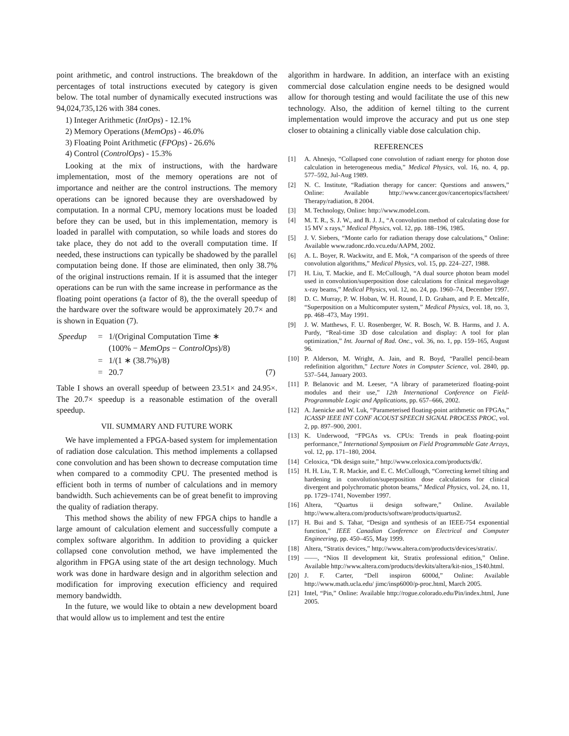point arithmetic, and control instructions. The breakdown of the percentages of total instructions executed by category is given below. The total number of dynamically executed instructions was 94,024,735,126 with 384 cones.
1) Integer Arithmetic (IntOps) - 12.1%
2) Memory Operations (MemOps) - 46.0%
3) Floating Point Arithmetic (FPOps) - 26.6%
4) Control (ControlOps) - 15.3%
Looking at the mix of instructions, with the hardware implementation, most of the memory operations are not of importance and neither are the control instructions. The memory operations can be ignored because they are overshadowed by computation. In a normal CPU, memory locations must be loaded before they can be used, but in this implementation, memory is loaded in parallel with computation, so while loads and stores do take place, they do not add to the overall computation time. If needed, these instructions can typically be shadowed by the parallel computation being done. If those are eliminated, then only 38.7% of the original instructions remain. If it is assumed that the integer operations can be run with the same increase in performance as the floating point operations (a factor of 8), the the overall speedup of the hardware over the software would be approximately 20.7× and is shown in Equation (7).
| Speedup | = | 1/(Original Computation Time ∗ | |
| | | (100% − MemOps − ControlOps )/8) | |
| | = | 1/(1 ∗ (38.7%)/8) | |
| | = | 20.7 | (7) |
Table I shows an overall speedup of between 23.51× and 24.95×. The 20.7× speedup is a reasonable estimation of the overall speedup.
VII. SUMMARY AND FUTURE WORK
We have implemented a FPGA-based system for implementation of radiation dose calculation. This method implements a collapsed cone convolution and has been shown to decrease computation time when compared to a commodity CPU. The presented method is efficient both in terms of number of calculations and in memory bandwidth. Such achievements can be of great benefit to improving the quality of radiation therapy.
This method shows the ability of new FPGA chips to handle a large amount of calculation element and successfully compute a complex software algorithm. In addition to providing a quicker collapsed cone convolution method, we have implemented the algorithm in FPGA using state of the art design technology. Much work was done in hardware design and in algorithm selection and modification for improving execution efficiency and required memory bandwidth.
In the future, we would like to obtain a new development board that would allow us to implement and test the entire
algorithm in hardware. In addition, an interface with an existing commercial dose calculation engine needs to be designed would allow for thorough testing and would facilitate the use of this new technology. Also, the addition of kernel tilting to the current implementation would improve the accuracy and put us one step closer to obtaining a clinically viable dose calculation chip.
REFERENCES
[1] A. Ahnesjo, “Collapsed cone convolution of radiant energy for photon dose calculation in heterogeneous media,” Medical Physics, vol. 16, no. 4, pp. 577–592, Jul-Aug 1989.
[2] N. C. Institute, “Radiation therapy for cancer: Questions and answers,” Online: Available http://www.cancer.gov/cancertopics/factsheet/ Therapy/radiation, 8 2004.
[3] M. Technology, Online: http://www.model.com.
[4] M. T. R., S. J. W., and B. J. J., “A convolution method of calculating dose for 15 MV x rays,” Medical Physics, vol. 12, pp. 188–196, 1985.
[5] J. V. Siebers, “Monte carlo for radiation therapy dose calculations,” Online: Available www.radonc.rdo.vcu.edu/AAPM, 2002.
[6] A. L. Boyer, R. Wackwitz, and E. Mok, “A comparison of the speeds of three convolution algorithms,” Medical Physics, vol. 15, pp. 224–227, 1988.
[7] H. Liu, T. Mackie, and E. McCullough, “A dual source photon beam model used in convolution/superposition dose calculations for clinical megavoltage x-ray beams,” Medical Physics, vol. 12, no. 24, pp. 1960–74, December 1997.
[8] D. C. Murray, P. W. Hoban, W. H. Round, I. D. Graham, and P. E. Metcalfe, “Superposition on a Multicomputer system,” Medical Physics, vol. 18, no. 3, pp. 468–473, May 1991.
[9] J. W. Matthews, F. U. Rosenberger, W. R. Bosch, W. B. Harms, and J. A. Purdy, “Real-time 3D dose calculation and display: A tool for plan optimization,” Int. Journal of Rad. Onc., vol. 36, no. 1, pp. 159–165, August 96.
[10] P. Alderson, M. Wright, A. Jain, and R. Boyd, “Parallel pencil-beam redefinition algorithm,” Lecture Notes in Computer Science, vol. 2840, pp. 537–544, January 2003.
[11] P. Belanovic and M. Leeser, “A library of parameterized floating-point modules and their use,” 12th International Conference on Field-Programmable Logic and Applications, pp. 657–666, 2002.
[12] A. Jaenicke and W. Luk, “Parameterised floating-point arithmetic on FPGAs,” ICASSP IEEE INT CONF ACOUST SPEECH SIGNAL PROCESS PROC, vol. 2, pp. 897–900, 2001.
[13] K. Underwood, “FPGAs vs. CPUs: Trends in peak floating-point performance,” International Symposium on Field Programmable Gate Arrays, vol. 12, pp. 171–180, 2004.
[14] Celoxica, “Dk design suite,” http://www.celoxica.com/products/dk/.
[15] H. H. Liu, T. R. Mackie, and E. C. McCullough, “Correcting kernel tilting and hardening in convolution/superposition dose calculations for clinical divergent and polychromatic photon beams,” Medical Physics, vol. 24, no. 11, pp. 1729–1741, November 1997.
[16] Altera, “Quartus ii design software,” Online. Available http://www.altera.com/products/software/products/quartus2.
[17] H. Bui and S. Tahar, “Design and synthesis of an IEEE-754 exponential function,” IEEE Canadian Conference on Electrical and Computer Engineering, pp. 450–455, May 1999.
[18] Altera, “Stratix devices,” http://www.altera.com/products/devices/stratix/.
[19] ——, “Nios II development kit, Stratix professional edition,” Online. Available http://www.altera.com/products/devkits/altera/kit-nios_1S40.html.
[20] J. F. Carter, “Dell inspiron 6000d,” Online: Available http://www.math.ucla.edu/ jimc/insp6000/p-proc.html, March 2005.
[21] Intel, “Pin,” Online: Available http://rogue.colorado.edu/Pin/index.html, June 2005.